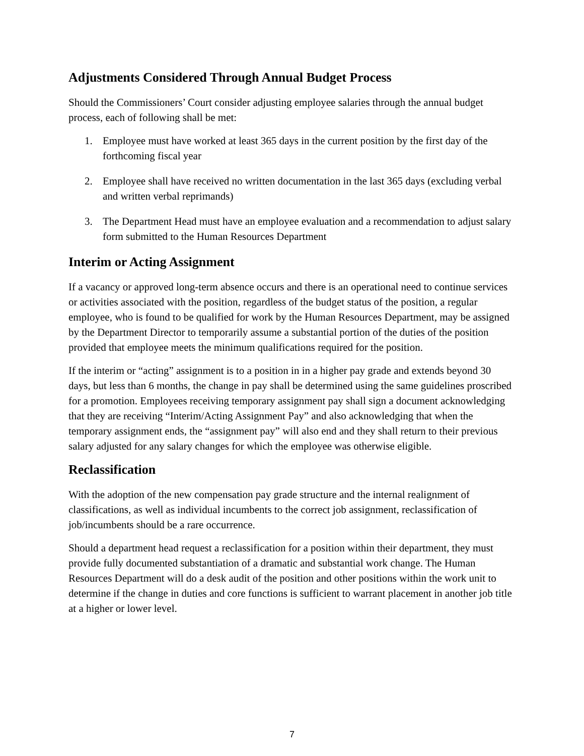Adjustments Considered Through Annual Budget Process
Should the Commissioners’ Court consider adjusting employee salaries through the annual budget process, each of following shall be met:
1. Employee must have worked at least 365 days in the current position by the first day of the forthcoming fiscal year
2. Employee shall have received no written documentation in the last 365 days (excluding verbal and written verbal reprimands)
3. The Department Head must have an employee evaluation and a recommendation to adjust salary form submitted to the Human Resources Department
Interim or Acting Assignment
If a vacancy or approved long-term absence occurs and there is an operational need to continue services or activities associated with the position, regardless of the budget status of the position, a regular employee, who is found to be qualified for work by the Human Resources Department, may be assigned by the Department Director to temporarily assume a substantial portion of the duties of the position provided that employee meets the minimum qualifications required for the position.
If the interim or “acting” assignment is to a position in in a higher pay grade and extends beyond 30 days, but less than 6 months, the change in pay shall be determined using the same guidelines proscribed for a promotion. Employees receiving temporary assignment pay shall sign a document acknowledging that they are receiving “Interim/Acting Assignment Pay” and also acknowledging that when the temporary assignment ends, the “assignment pay” will also end and they shall return to their previous salary adjusted for any salary changes for which the employee was otherwise eligible.
Reclassification
With the adoption of the new compensation pay grade structure and the internal realignment of classifications, as well as individual incumbents to the correct job assignment, reclassification of job/incumbents should be a rare occurrence.
Should a department head request a reclassification for a position within their department, they must provide fully documented substantiation of a dramatic and substantial work change. The Human Resources Department will do a desk audit of the position and other positions within the work unit to determine if the change in duties and core functions is sufficient to warrant placement in another job title at a higher or lower level.
7